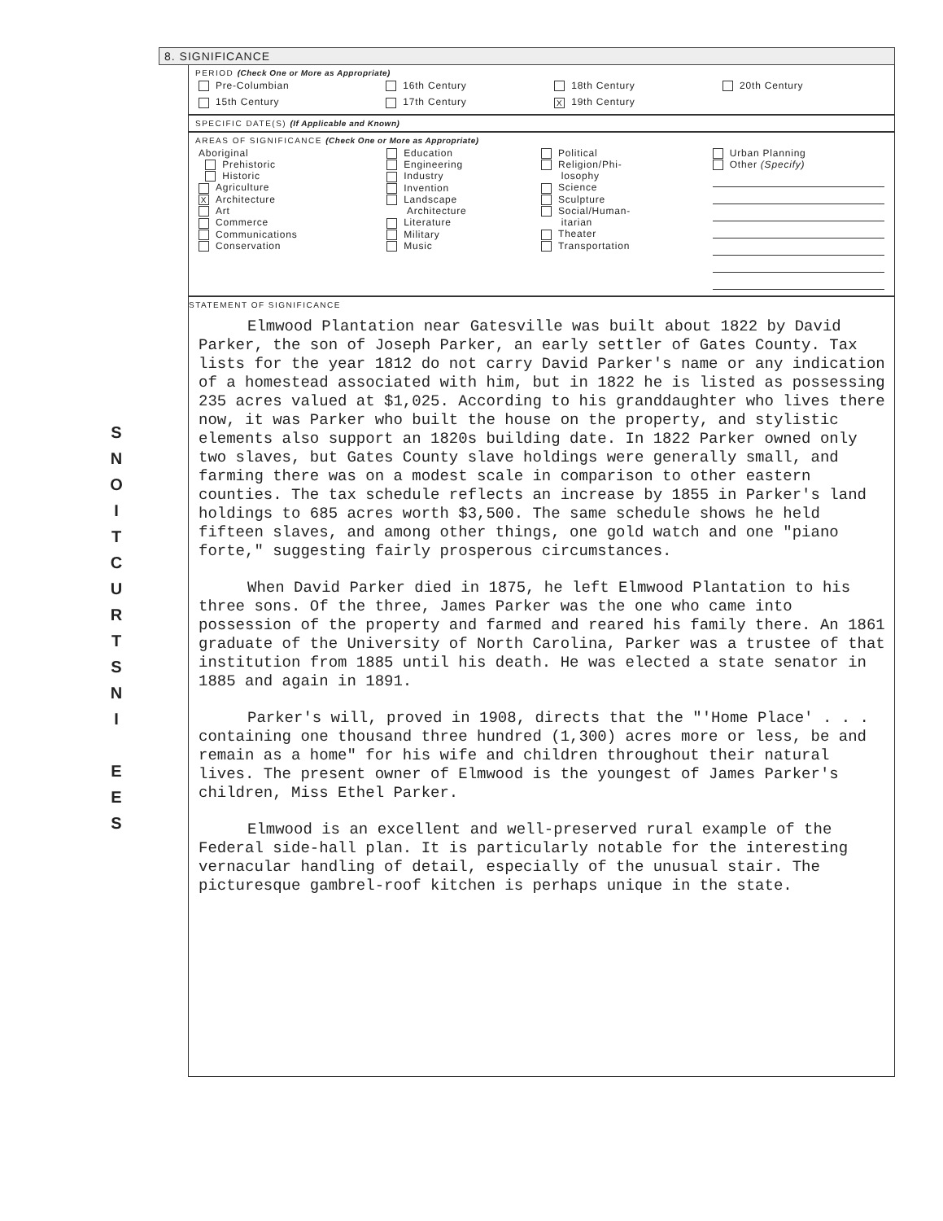S
N
O
I
T
C
U
R
T
S
N
I
E
E
S
8. SIGNIFICANCE
PERIOD (Check One or More as Appropriate)
| Pre-Columbian | 16th Century | 18th Century | 20th Century |
| 15th Century | 17th Century | X 19th Century | |
SPECIFIC DATE(S) (If Applicable and Known)
AREAS OF SIGNIFICANCE (Check One or More as Appropriate)
| Aboriginal Prehistoric Historic Agriculture X Architecture Art Commerce Communications Conservation | Education Engineering Industry Invention Landscape Architecture Literature Military Music | Political Religion/Phi- losophy Science Sculpture Social/Human- itarian Theater Transportation | Urban Planning Other (Specify) |
STATEMENT OF SIGNIFICANCE
Elmwood Plantation near Gatesville was built about 1822 by David Parker, the son of Joseph Parker, an early settler of Gates County. Tax lists for the year 1812 do not carry David Parker's name or any indication of a homestead associated with him, but in 1822 he is listed as possessing 235 acres valued at $1,025. According to his granddaughter who lives there now, it was Parker who built the house on the property, and stylistic elements also support an 1820s building date. In 1822 Parker owned only two slaves, but Gates County slave holdings were generally small, and farming there was on a modest scale in comparison to other eastern counties. The tax schedule reflects an increase by 1855 in Parker's land holdings to 685 acres worth $3,500. The same schedule shows he held fifteen slaves, and among other things, one gold watch and one "piano forte," suggesting fairly prosperous circumstances.
When David Parker died in 1875, he left Elmwood Plantation to his three sons. Of the three, James Parker was the one who came into possession of the property and farmed and reared his family there. An 1861 graduate of the University of North Carolina, Parker was a trustee of that institution from 1885 until his death. He was elected a state senator in 1885 and again in 1891.
Parker's will, proved in 1908, directs that the "'Home Place' . . . containing one thousand three hundred (1,300) acres more or less, be and remain as a home" for his wife and children throughout their natural lives. The present owner of Elmwood is the youngest of James Parker's children, Miss Ethel Parker.
Elmwood is an excellent and well-preserved rural example of the Federal side-hall plan. It is particularly notable for the interesting vernacular handling of detail, especially of the unusual stair. The picturesque gambrel-roof kitchen is perhaps unique in the state.